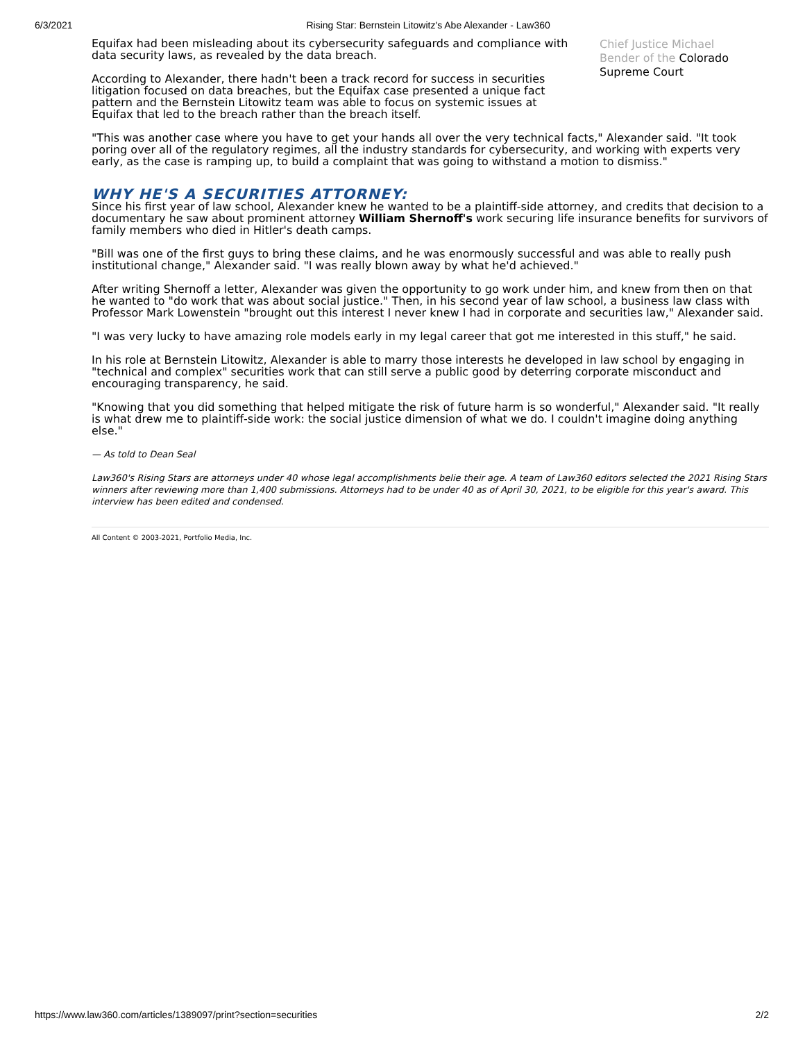6/3/2021 Rising Star: Bernstein Litowitz's Abe Alexander - Law360
Equifax had been misleading about its cybersecurity safeguards and compliance with data security laws, as revealed by the data breach.
According to Alexander, there hadn't been a track record for success in securities litigation focused on data breaches, but the Equifax case presented a unique fact pattern and the Bernstein Litowitz team was able to focus on systemic issues at Equifax that led to the breach rather than the breach itself.
Chief Justice Michael
Bender of the Colorado
Supreme Court
"This was another case where you have to get your hands all over the very technical facts," Alexander said. "It took poring over all of the regulatory regimes, all the industry standards for cybersecurity, and working with experts very early, as the case is ramping up, to build a complaint that was going to withstand a motion to dismiss."
WHY HE'S A SECURITIES ATTORNEY:
Since his first year of law school, Alexander knew he wanted to be a plaintiff-side attorney, and credits that decision to a documentary he saw about prominent attorney William Shernoff's work securing life insurance benefits for survivors of family members who died in Hitler's death camps.
"Bill was one of the first guys to bring these claims, and he was enormously successful and was able to really push institutional change," Alexander said. "I was really blown away by what he'd achieved."
After writing Shernoff a letter, Alexander was given the opportunity to go work under him, and knew from then on that he wanted to "do work that was about social justice." Then, in his second year of law school, a business law class with Professor Mark Lowenstein "brought out this interest I never knew I had in corporate and securities law," Alexander said.
"I was very lucky to have amazing role models early in my legal career that got me interested in this stuff," he said.
In his role at Bernstein Litowitz, Alexander is able to marry those interests he developed in law school by engaging in "technical and complex" securities work that can still serve a public good by deterring corporate misconduct and encouraging transparency, he said.
"Knowing that you did something that helped mitigate the risk of future harm is so wonderful," Alexander said. "It really is what drew me to plaintiff-side work: the social justice dimension of what we do. I couldn't imagine doing anything else."
— As told to Dean Seal
Law360's Rising Stars are attorneys under 40 whose legal accomplishments belie their age. A team of Law360 editors selected the 2021 Rising Stars winners after reviewing more than 1,400 submissions. Attorneys had to be under 40 as of April 30, 2021, to be eligible for this year's award. This interview has been edited and condensed.
All Content © 2003-2021, Portfolio Media, Inc.
https://www.law360.com/articles/1389097/print?section=securities 2/2